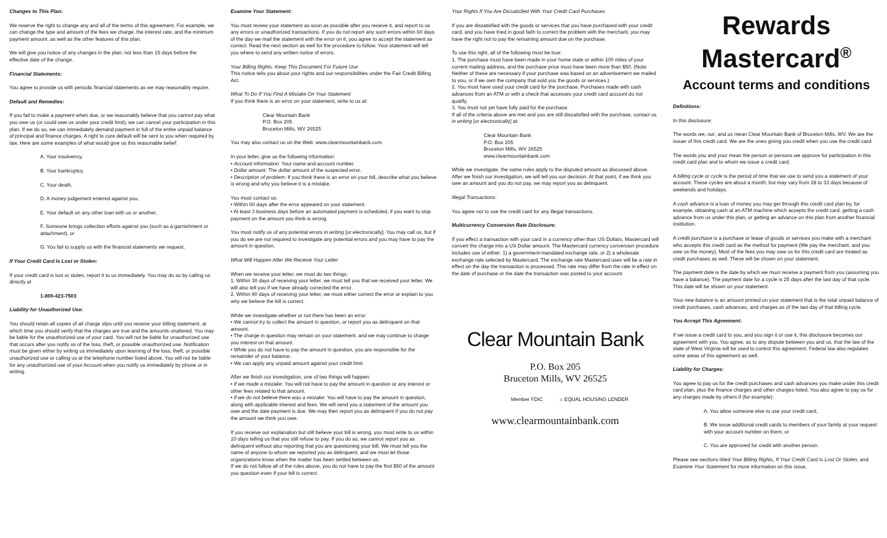Changes to This Plan:
We reserve the right to change any and all of the terms of this agreement. For example, we can change the type and amount of the fees we charge, the interest rate, and the minimum payment amount, as well as the other features of this plan.
We will give you notice of any changes in the plan; not less than 15 days before the effective date of the change.
Financial Statements:
You agree to provide us with periodic financial statements as we may reasonably require.
Default and Remedies:
If you fail to make a payment when due, or we reasonably believe that you cannot pay what you owe us (or could owe us under your credit limit), we can cancel your participation in this plan. If we do so, we can immediately demand payment in full of the entire unpaid balance of principal and finance charges. A right to cure default will be sent to you when required by law. Here are some examples of what would give us this reasonable belief:
A. Your insolvency,
B. Your bankruptcy,
C. Your death,
D. A money judgement entered against you,
E. Your default on any other loan with us or another,
F. Someone brings collection efforts against you (such as a garnishment or attachment), or
G. You fail to supply us with the financial statements we request.
If Your Credit Card Is Lost or Stolen:
If your credit card is lost or stolen, report it to us immediately. You may do so by calling us directly at
1-800-423-7503
Liability for Unauthorized Use:
You should retain all copies of all charge slips until you receive your billing statement, at which time you should verify that the charges are true and the amounts unaltered. You may be liable for the unauthorized use of your card. You will not be liable for unauthorized use that occurs after you notify us of the loss, theft, or possible unauthorized use. Notification must be given either by writing us immediately upon learning of the loss, theft, or possible unauthorized use or calling us at the telephone number listed above. You will not be liable for any unauthorized use of your Account when you notify us immediately by phone or in writing.
Examine Your Statement:
You must review your statement as soon as possible after you receive it, and report to us any errors or unauthorized transactions. If you do not report any such errors within 60 days of the day we mail the statement with the error on it, you agree to accept the statement as correct. Read the next section as well for the procedure to follow. Your statement will tell you where to send any written notice of errors.
Your Billing Rights: Keep This Document For Future Use
This notice tells you about your rights and our responsibilities under the Fair Credit Billing Act.
What To Do If You Find A Mistake On Your Statement
If you think there is an error on your statement, write to us at:
Clear Mountain Bank
P.O. Box 205
Bruceton Mills, WV 26525
You may also contact us on the Web: www.clearmountainbank.com
In your letter, give us the following information:
• Account information: Your name and account number.
• Dollar amount: The dollar amount of the suspected error.
• Description of problem: If you think there is an error on your bill, describe what you believe is wrong and why you believe it is a mistake.
You must contact us:
• Within 60 days after the error appeared on your statement.
• At least 3 business days before an automated payment is scheduled, if you want to stop payment on the amount you think is wrong.
You must notify us of any potential errors in writing [or electronically]. You may call us, but if you do we are not required to investigate any potential errors and you may have to pay the amount in question.
What Will Happen After We Receive Your Letter
When we receive your letter, we must do two things:
1. Within 30 days of receiving your letter, we must tell you that we received your letter. We will also tell you if we have already corrected the error.
2. Within 90 days of receiving your letter, we must either correct the error or explain to you why we believe the bill is correct.
While we investigate whether or not there has been an error:
• We cannot try to collect the amount in question, or report you as delinquent on that amount.
• The charge in question may remain on your statement, and we may continue to charge you interest on that amount.
• While you do not have to pay the amount in question, you are responsible for the remainder of your balance.
• We can apply any unpaid amount against your credit limit.
After we finish our investigation, one of two things will happen:
• If we made a mistake: You will not have to pay the amount in question or any interest or other fees related to that amount.
• If we do not believe there was a mistake: You will have to pay the amount in question, along with applicable interest and fees. We will send you a statement of the amount you owe and the date payment is due. We may then report you as delinquent if you do not pay the amount we think you owe.
If you receive our explanation but still believe your bill is wrong, you must write to us within 10 days telling us that you still refuse to pay. If you do so, we cannot report you as delinquent without also reporting that you are questioning your bill. We must tell you the name of anyone to whom we reported you as delinquent, and we must let those organizations know when the matter has been settled between us.
If we do not follow all of the rules above, you do not have to pay the first $50 of the amount you question even if your bill is correct.
Your Rights If You Are Dissatisfied With Your Credit Card Purchases
If you are dissatisfied with the goods or services that you have purchased with your credit card, and you have tried in good faith to correct the problem with the merchant, you may have the right not to pay the remaining amount due on the purchase.
To use this right, all of the following must be true:
1. The purchase must have been made in your home state or within 100 miles of your current mailing address, and the purchase price must have been more than $50. (Note: Neither of these are necessary if your purchase was based on an advertisement we mailed to you, or if we own the company that sold you the goods or services.)
2. You must have used your credit card for the purchase. Purchases made with cash advances from an ATM or with a check that accesses your credit card account do not qualify.
3. You must not yet have fully paid for the purchase.
If all of the criteria above are met and you are still dissatisfied with the purchase, contact us in writing [or electronically] at:
Clear Mountain Bank
P.O. Box 205
Bruceton Mills, WV 26525
www.clearmountainbank.com
While we investigate, the same rules apply to the disputed amount as discussed above. After we finish our investigation, we will tell you our decision. At that point, if we think you owe an amount and you do not pay, we may report you as delinquent.
Illegal Transactions:
You agree not to use the credit card for any illegal transactions.
Multicurrency Conversion Rate Disclosure:
If you effect a transaction with your card in a currency other than US Dollars, Mastercard will convert the charge into a US Dollar amount. The Mastercard currency conversion procedure includes use of either: 1) a government-mandated exchange rate, or 2) a wholesale exchange rate selected by Mastercard. The exchange rate Mastercard uses will be a rate in effect on the day the transaction is processed. This rate may differ from the rate in effect on the date of purchase or the date the transaction was posted to your account.
Clear Mountain Bank
P.O. Box 205
Bruceton Mills, WV 26525
Member FDIC ⌂ EQUAL HOUSING LENDER
www.clearmountainbank.com
Rewards
Mastercard<sup>®</sup>
Account terms and conditions
Definitions:
In this disclosure:
The words we, our, and us mean Clear Mountain Bank of Bruceton Mills, WV. We are the issuer of this credit card. We are the ones giving you credit when you use the credit card.
The words you and your mean the person or persons we approve for participation in this credit card plan and to whom we issue a credit card.
A billing cycle or cycle is the period of time that we use to send you a statement of your account. These cycles are about a month, but may vary from 28 to 33 days because of weekends and holidays.
A cash advance is a loan of money you may get through this credit card plan by, for example, obtaining cash at an ATM machine which accepts the credit card, getting a cash advance from us under this plan, or getting an advance on this plan from another financial institution.
A credit purchase is a purchase or lease of goods or services you make with a merchant who accepts this credit card as the method for payment (We pay the merchant, and you owe us the money). Most of the fees you may owe us for this credit card are treated as credit purchases as well. These will be shown on your statement.
The payment date is the date by which we must receive a payment from you (assuming you have a balance). The payment date for a cycle is 25 days after the last day of that cycle. This date will be shown on your statement.
Your new balance is an amount printed on your statement that is the total unpaid balance of credit purchases, cash advances, and charges as of the last day of that billing cycle.
You Accept This Agreement:
If we issue a credit card to you, and you sign it or use it, this disclosure becomes our agreement with you. You agree, as to any dispute between you and us, that the law of the state of West Virginia will be used to control this agreement. Federal law also regulates some areas of this agreement as well.
Liability for Charges:
You agree to pay us for the credit purchases and cash advances you make under this credit card plan, plus the finance charges and other charges listed. You also agree to pay us for any charges made by others if (for example):
A. You allow someone else to use your credit card,
B. We issue additional credit cards to members of your family at your request with your account number on them, or
C. You are approved for credit with another person.
Please see sections titled Your Billing Rights, If Your Credit Card Is Lost Or Stolen, and Examine Your Statement for more information on this issue.